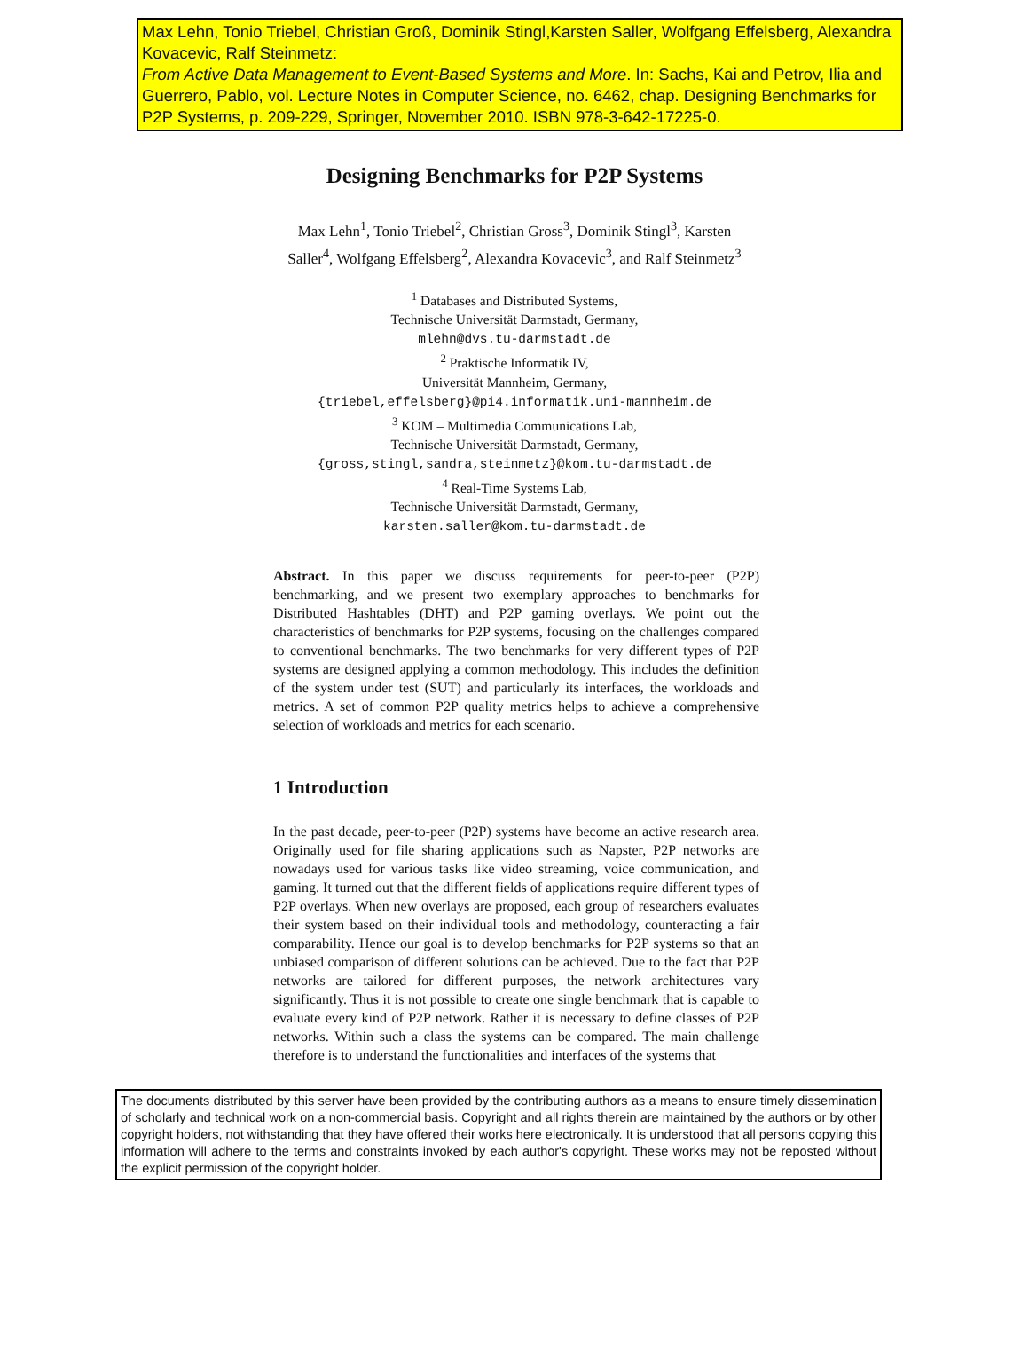Max Lehn, Tonio Triebel, Christian Groß, Dominik Stingl,Karsten Saller, Wolfgang Effelsberg, Alexandra Kovacevic, Ralf Steinmetz:
From Active Data Management to Event-Based Systems and More. In: Sachs, Kai and Petrov, Ilia and Guerrero, Pablo, vol. Lecture Notes in Computer Science, no. 6462, chap. Designing Benchmarks for P2P Systems, p. 209-229, Springer, November 2010. ISBN 978-3-642-17225-0.
Designing Benchmarks for P2P Systems
Max Lehn<sup>1</sup>, Tonio Triebel<sup>2</sup>, Christian Gross<sup>3</sup>, Dominik Stingl<sup>3</sup>, Karsten
Saller<sup>4</sup>, Wolfgang Effelsberg<sup>2</sup>, Alexandra Kovacevic<sup>3</sup>, and Ralf Steinmetz<sup>3</sup>
<sup>1</sup> Databases and Distributed Systems,
Technische Universität Darmstadt, Germany,
mlehn@dvs.tu-darmstadt.de
<sup>2</sup> Praktische Informatik IV,
Universität Mannheim, Germany,
{triebel,effelsberg}@pi4.informatik.uni-mannheim.de
<sup>3</sup> KOM – Multimedia Communications Lab,
Technische Universität Darmstadt, Germany,
{gross,stingl,sandra,steinmetz}@kom.tu-darmstadt.de
<sup>4</sup> Real-Time Systems Lab,
Technische Universität Darmstadt, Germany,
karsten.saller@kom.tu-darmstadt.de
Abstract. In this paper we discuss requirements for peer-to-peer (P2P) benchmarking, and we present two exemplary approaches to benchmarks for Distributed Hashtables (DHT) and P2P gaming overlays. We point out the characteristics of benchmarks for P2P systems, focusing on the challenges compared to conventional benchmarks. The two benchmarks for very different types of P2P systems are designed applying a common methodology. This includes the definition of the system under test (SUT) and particularly its interfaces, the workloads and metrics. A set of common P2P quality metrics helps to achieve a comprehensive selection of workloads and metrics for each scenario.
1 Introduction
In the past decade, peer-to-peer (P2P) systems have become an active research area. Originally used for file sharing applications such as Napster, P2P networks are nowadays used for various tasks like video streaming, voice communication, and gaming. It turned out that the different fields of applications require different types of P2P overlays. When new overlays are proposed, each group of researchers evaluates their system based on their individual tools and methodology, counteracting a fair comparability. Hence our goal is to develop benchmarks for P2P systems so that an unbiased comparison of different solutions can be achieved. Due to the fact that P2P networks are tailored for different purposes, the network architectures vary significantly. Thus it is not possible to create one single benchmark that is capable to evaluate every kind of P2P network. Rather it is necessary to define classes of P2P networks. Within such a class the systems can be compared. The main challenge therefore is to understand the functionalities and interfaces of the systems that
The documents distributed by this server have been provided by the contributing authors as a means to ensure timely dissemination of scholarly and technical work on a non-commercial basis. Copyright and all rights therein are maintained by the authors or by other copyright holders, not withstanding that they have offered their works here electronically. It is understood that all persons copying this information will adhere to the terms and constraints invoked by each author's copyright. These works may not be reposted without the explicit permission of the copyright holder.